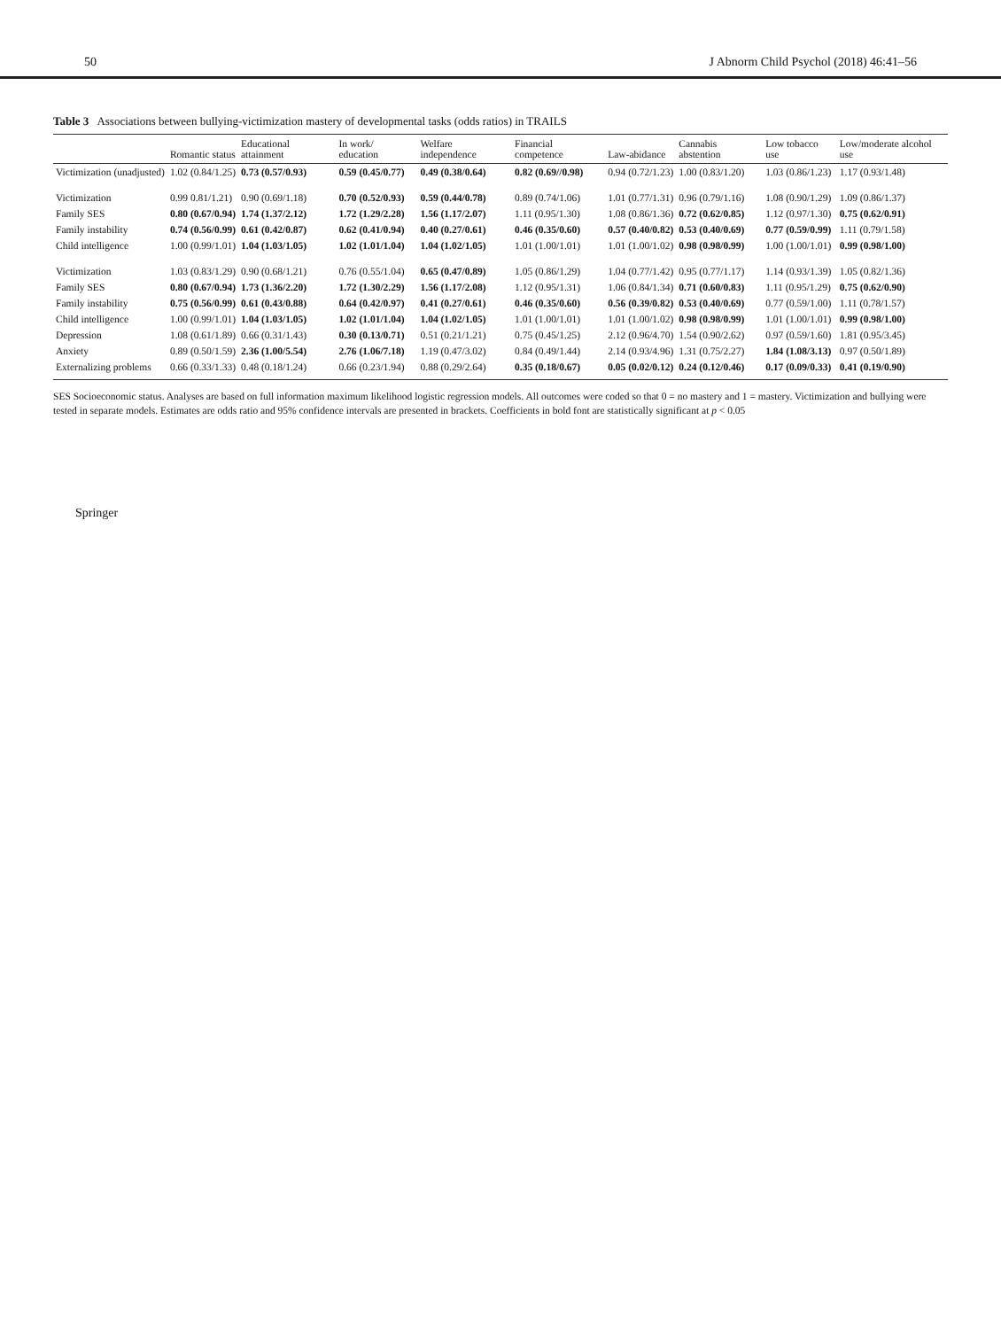50 J Abnorm Child Psychol (2018) 46:41–56
Table 3 Associations between bullying-victimization mastery of developmental tasks (odds ratios) in TRAILS
| | Romantic status | Educational attainment | In work/ education | Welfare independence | Financial competence | Law-abidance | Cannabis abstention | Low tobacco use | Low/moderate alcohol use |
| --- | --- | --- | --- | --- | --- | --- | --- | --- | --- |
| Victimization (unadjusted) | 1.02 (0.84/1.25) | 0.73 (0.57/0.93) | 0.59 (0.45/0.77) | 0.49 (0.38/0.64) | 0.82 (0.69//0.98) | 0.94 (0.72/1.23) | 1.00 (0.83/1.20) | 1.03 (0.86/1.23) | 1.17 (0.93/1.48) |
| Victimization | 0.99 0.81/1.21) | 0.90 (0.69/1.18) | 0.70 (0.52/0.93) | 0.59 (0.44/0.78) | 0.89 (0.74/1.06) | 1.01 (0.77/1.31) | 0.96 (0.79/1.16) | 1.08 (0.90/1.29) | 1.09 (0.86/1.37) |
| Family SES | 0.80 (0.67/0.94) | 1.74 (1.37/2.12) | 1.72 (1.29/2.28) | 1.56 (1.17/2.07) | 1.11 (0.95/1.30) | 1.08 (0.86/1.36) | 0.72 (0.62/0.85) | 1.12 (0.97/1.30) | 0.75 (0.62/0.91) |
| Family instability | 0.74 (0.56/0.99) | 0.61 (0.42/0.87) | 0.62 (0.41/0.94) | 0.40 (0.27/0.61) | 0.46 (0.35/0.60) | 0.57 (0.40/0.82) | 0.53 (0.40/0.69) | 0.77 (0.59/0.99) | 1.11 (0.79/1.58) |
| Child intelligence | 1.00 (0.99/1.01) | 1.04 (1.03/1.05) | 1.02 (1.01/1.04) | 1.04 (1.02/1.05) | 1.01 (1.00/1.01) | 1.01 (1.00/1.02) | 0.98 (0.98/0.99) | 1.00 (1.00/1.01) | 0.99 (0.98/1.00) |
| Victimization | 1.03 (0.83/1.29) | 0.90 (0.68/1.21) | 0.76 (0.55/1.04) | 0.65 (0.47/0.89) | 1.05 (0.86/1.29) | 1.04 (0.77/1.42) | 0.95 (0.77/1.17) | 1.14 (0.93/1.39) | 1.05 (0.82/1.36) |
| Family SES | 0.80 (0.67/0.94) | 1.73 (1.36/2.20) | 1.72 (1.30/2.29) | 1.56 (1.17/2.08) | 1.12 (0.95/1.31) | 1.06 (0.84/1.34) | 0.71 (0.60/0.83) | 1.11 (0.95/1.29) | 0.75 (0.62/0.90) |
| Family instability | 0.75 (0.56/0.99) | 0.61 (0.43/0.88) | 0.64 (0.42/0.97) | 0.41 (0.27/0.61) | 0.46 (0.35/0.60) | 0.56 (0.39/0.82) | 0.53 (0.40/0.69) | 0.77 (0.59/1.00) | 1.11 (0.78/1.57) |
| Child intelligence | 1.00 (0.99/1.01) | 1.04 (1.03/1.05) | 1.02 (1.01/1.04) | 1.04 (1.02/1.05) | 1.01 (1.00/1.01) | 1.01 (1.00/1.02) | 0.98 (0.98/0.99) | 1.01 (1.00/1.01) | 0.99 (0.98/1.00) |
| Depression | 1.08 (0.61/1.89) | 0.66 (0.31/1.43) | 0.30 (0.13/0.71) | 0.51 (0.21/1.21) | 0.75 (0.45/1.25) | 2.12 (0.96/4.70) | 1.54 (0.90/2.62) | 0.97 (0.59/1.60) | 1.81 (0.95/3.45) |
| Anxiety | 0.89 (0.50/1.59) | 2.36 (1.00/5.54) | 2.76 (1.06/7.18) | 1.19 (0.47/3.02) | 0.84 (0.49/1.44) | 2.14 (0.93/4.96) | 1.31 (0.75/2.27) | 1.84 (1.08/3.13) | 0.97 (0.50/1.89) |
| Externalizing problems | 0.66 (0.33/1.33) | 0.48 (0.18/1.24) | 0.66 (0.23/1.94) | 0.88 (0.29/2.64) | 0.35 (0.18/0.67) | 0.05 (0.02/0.12) | 0.24 (0.12/0.46) | 0.17 (0.09/0.33) | 0.41 (0.19/0.90) |
SES Socioeconomic status. Analyses are based on full information maximum likelihood logistic regression models. All outcomes were coded so that 0 = no mastery and 1 = mastery. Victimization and bullying were tested in separate models. Estimates are odds ratio and 95% confidence intervals are presented in brackets. Coefficients in bold font are statistically significant at p < 0.05
Springer